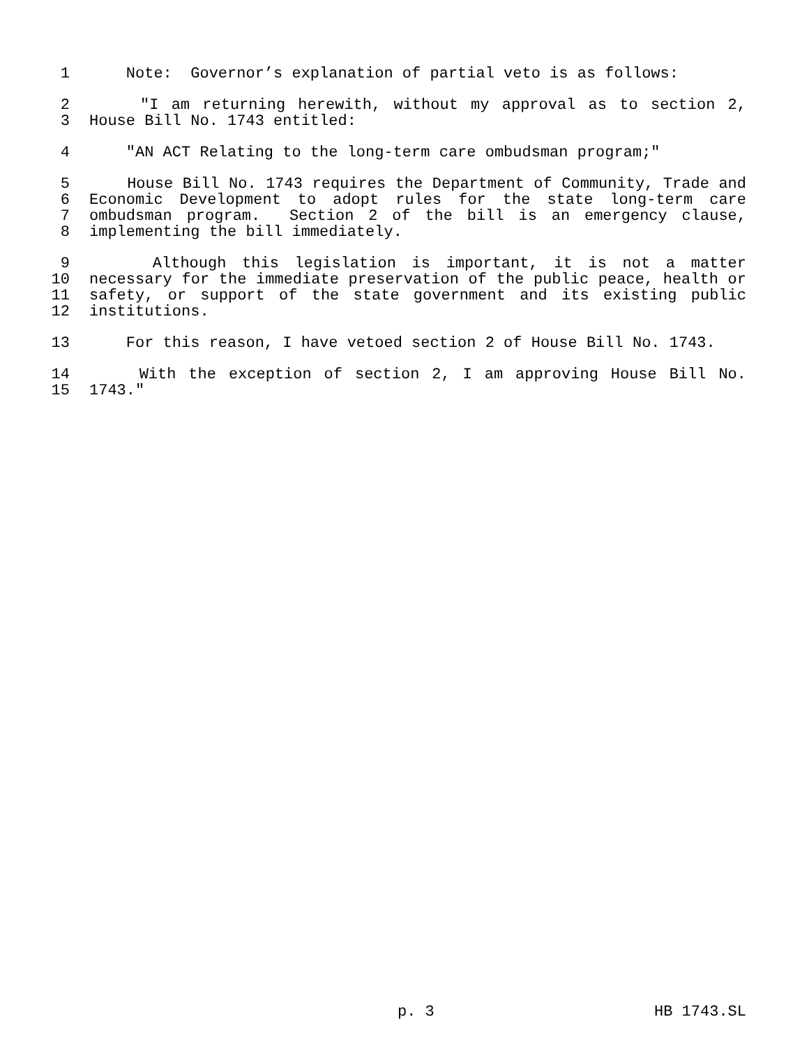1 Note: Governor’s explanation of partial veto is as follows:
2 "I am returning herewith, without my approval as to section 2,
3 House Bill No. 1743 entitled:
4 "AN ACT Relating to the long-term care ombudsman program;"
5 House Bill No. 1743 requires the Department of Community, Trade and
6 Economic Development to adopt rules for the state long-term care
7 ombudsman program. Section 2 of the bill is an emergency clause,
8 implementing the bill immediately.
9 Although this legislation is important, it is not a matter
10 necessary for the immediate preservation of the public peace, health or
11 safety, or support of the state government and its existing public
12 institutions.
13 For this reason, I have vetoed section 2 of House Bill No. 1743.
14 With the exception of section 2, I am approving House Bill No.
15 1743."
p. 3 HB 1743.SL